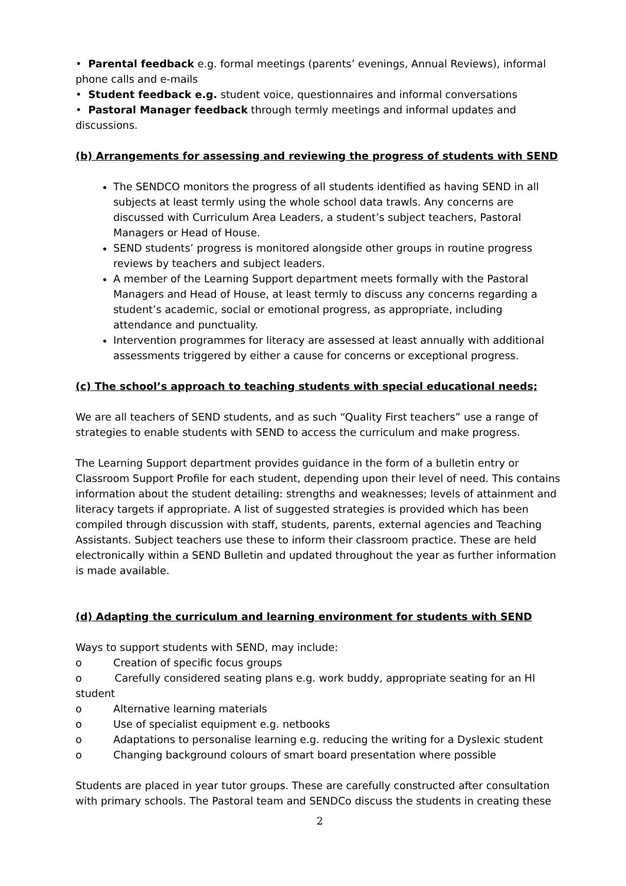• Parental feedback e.g. formal meetings (parents’ evenings, Annual Reviews), informal phone calls and e-mails
• Student feedback e.g. student voice, questionnaires and informal conversations
• Pastoral Manager feedback through termly meetings and informal updates and discussions.
(b) Arrangements for assessing and reviewing the progress of students with SEND
The SENDCO monitors the progress of all students identified as having SEND in all subjects at least termly using the whole school data trawls. Any concerns are discussed with Curriculum Area Leaders, a student’s subject teachers, Pastoral Managers or Head of House.
SEND students’ progress is monitored alongside other groups in routine progress reviews by teachers and subject leaders.
A member of the Learning Support department meets formally with the Pastoral Managers and Head of House, at least termly to discuss any concerns regarding a student’s academic, social or emotional progress, as appropriate, including attendance and punctuality.
Intervention programmes for literacy are assessed at least annually with additional assessments triggered by either a cause for concerns or exceptional progress.
(c) The school’s approach to teaching students with special educational needs;
We are all teachers of SEND students, and as such “Quality First teachers” use a range of strategies to enable students with SEND to access the curriculum and make progress.
The Learning Support department provides guidance in the form of a bulletin entry or Classroom Support Profile for each student, depending upon their level of need. This contains information about the student detailing: strengths and weaknesses; levels of attainment and literacy targets if appropriate. A list of suggested strategies is provided which has been compiled through discussion with staff, students, parents, external agencies and Teaching Assistants. Subject teachers use these to inform their classroom practice. These are held electronically within a SEND Bulletin and updated throughout the year as further information is made available.
(d) Adapting the curriculum and learning environment for students with SEND
Ways to support students with SEND, may include:
o Creation of specific focus groups
o Carefully considered seating plans e.g. work buddy, appropriate seating for an HI student
o Alternative learning materials
o Use of specialist equipment e.g. netbooks
o Adaptations to personalise learning e.g. reducing the writing for a Dyslexic student
o Changing background colours of smart board presentation where possible
Students are placed in year tutor groups. These are carefully constructed after consultation with primary schools. The Pastoral team and SENDCo discuss the students in creating these
2